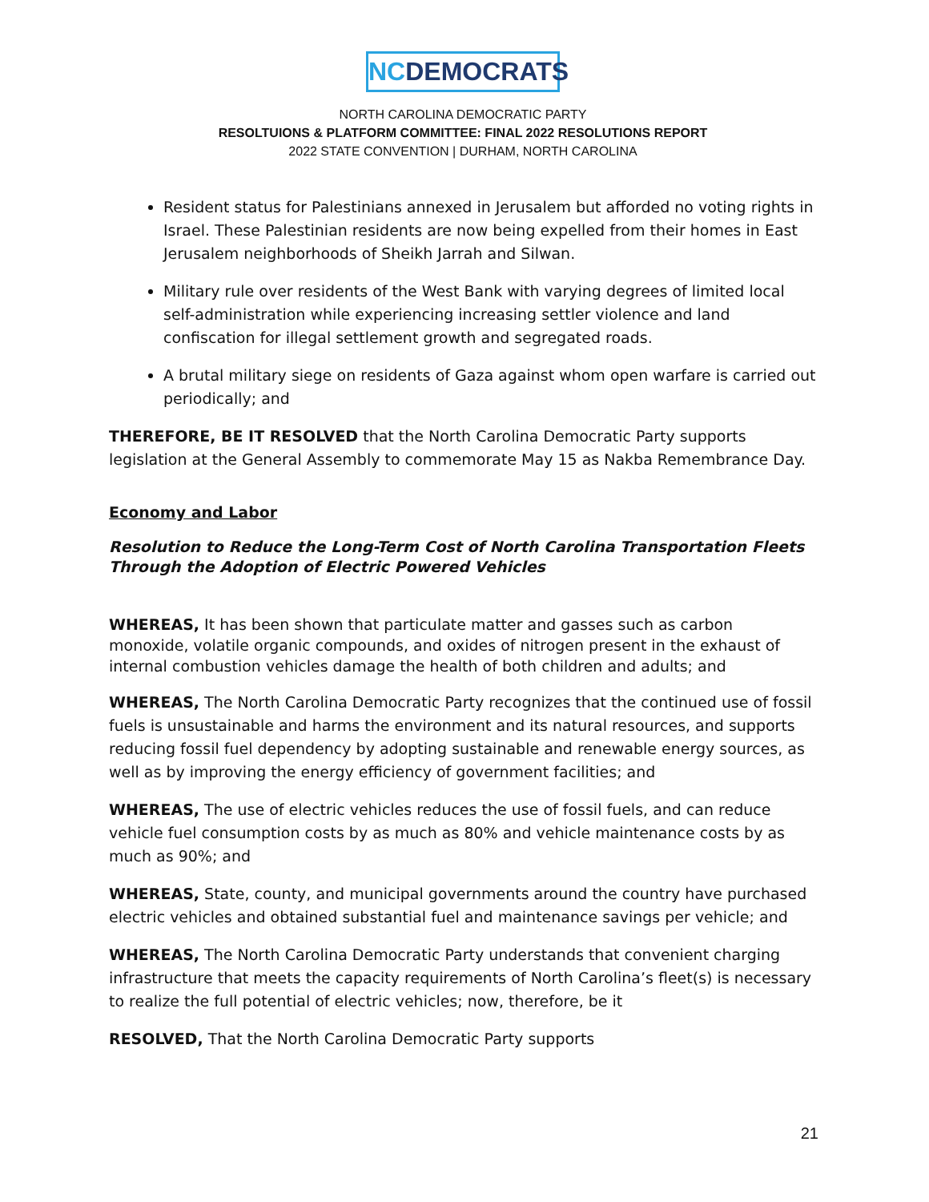NCDEMOCRATS
NORTH CAROLINA DEMOCRATIC PARTY
RESOLTUIONS & PLATFORM COMMITTEE: FINAL 2022 RESOLUTIONS REPORT
2022 STATE CONVENTION | DURHAM, NORTH CAROLINA
Resident status for Palestinians annexed in Jerusalem but afforded no voting rights in Israel. These Palestinian residents are now being expelled from their homes in East Jerusalem neighborhoods of Sheikh Jarrah and Silwan.
Military rule over residents of the West Bank with varying degrees of limited local self-administration while experiencing increasing settler violence and land confiscation for illegal settlement growth and segregated roads.
A brutal military siege on residents of Gaza against whom open warfare is carried out periodically; and
THEREFORE, BE IT RESOLVED that the North Carolina Democratic Party supports legislation at the General Assembly to commemorate May 15 as Nakba Remembrance Day.
Economy and Labor
Resolution to Reduce the Long-Term Cost of North Carolina Transportation Fleets Through the Adoption of Electric Powered Vehicles
WHEREAS, It has been shown that particulate matter and gasses such as carbon monoxide, volatile organic compounds, and oxides of nitrogen present in the exhaust of internal combustion vehicles damage the health of both children and adults; and
WHEREAS, The North Carolina Democratic Party recognizes that the continued use of fossil fuels is unsustainable and harms the environment and its natural resources, and supports reducing fossil fuel dependency by adopting sustainable and renewable energy sources, as well as by improving the energy efficiency of government facilities; and
WHEREAS, The use of electric vehicles reduces the use of fossil fuels, and can reduce vehicle fuel consumption costs by as much as 80% and vehicle maintenance costs by as much as 90%; and
WHEREAS, State, county, and municipal governments around the country have purchased electric vehicles and obtained substantial fuel and maintenance savings per vehicle; and
WHEREAS, The North Carolina Democratic Party understands that convenient charging infrastructure that meets the capacity requirements of North Carolina’s fleet(s) is necessary to realize the full potential of electric vehicles; now, therefore, be it
RESOLVED, That the North Carolina Democratic Party supports
21